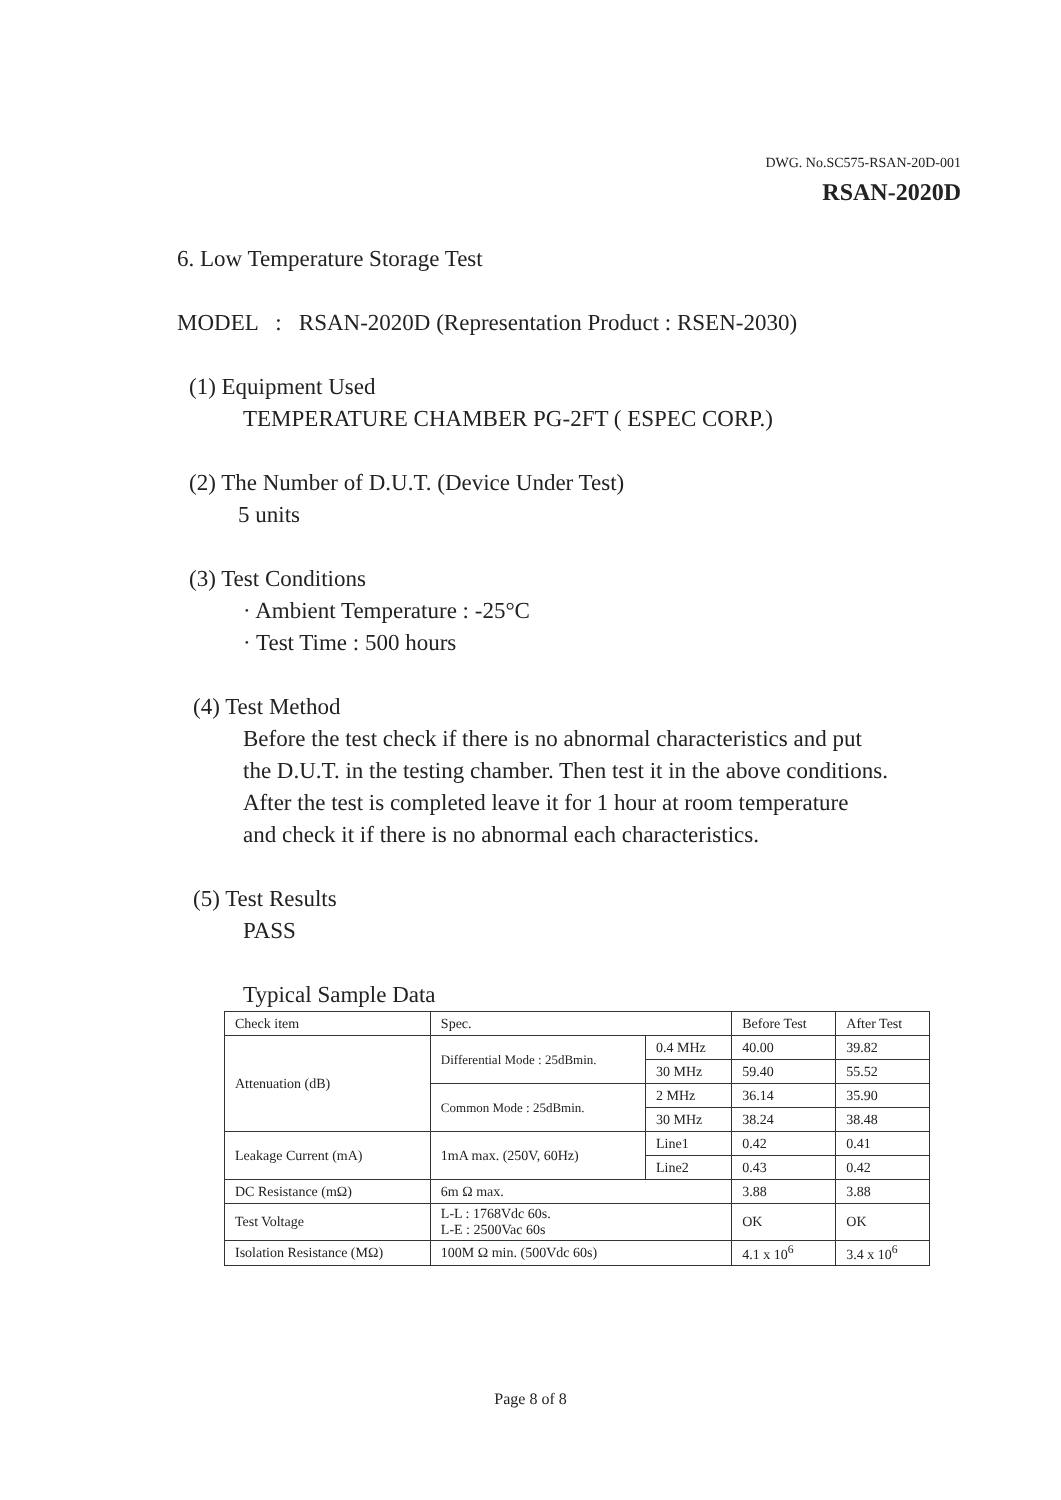DWG. No.SC575-RSAN-20D-001
RSAN-2020D
6. Low Temperature Storage Test
MODEL : RSAN-2020D (Representation Product : RSEN-2030)
(1) Equipment Used
TEMPERATURE CHAMBER PG-2FT ( ESPEC CORP.)
(2) The Number of D.U.T. (Device Under Test)
5 units
(3) Test Conditions
· Ambient Temperature : -25°C
· Test Time : 500 hours
(4) Test Method
Before the test check if there is no abnormal characteristics and put
the D.U.T. in the testing chamber. Then test it in the above conditions.
After the test is completed leave it for 1 hour at room temperature
and check it if there is no abnormal each characteristics.
(5) Test Results
PASS
Typical Sample Data
| Check item | Spec. | | Before Test | After Test |
| Attenuation (dB) | Differential Mode : 25dBmin. | 0.4 MHz | 40.00 | 39.82 |
| | | 30 MHz | 59.40 | 55.52 |
| | Common Mode : 25dBmin. | 2 MHz | 36.14 | 35.90 |
| | | 30 MHz | 38.24 | 38.48 |
| Leakage Current (mA) | 1mA max. (250V, 60Hz) | Line1 | 0.42 | 0.41 |
| | | Line2 | 0.43 | 0.42 |
| DC Resistance (mΩ) | 6m Ω max. | | 3.88 | 3.88 |
| Test Voltage | L-L : 1768Vdc 60s. L-E : 2500Vac 60s | | OK | OK |
| Isolation Resistance (MΩ) | 100M Ω min. (500Vdc 60s) | | 4.1 x 10<sup>6</sup> | 3.4 x 10<sup>6</sup> |
Page 8 of 8